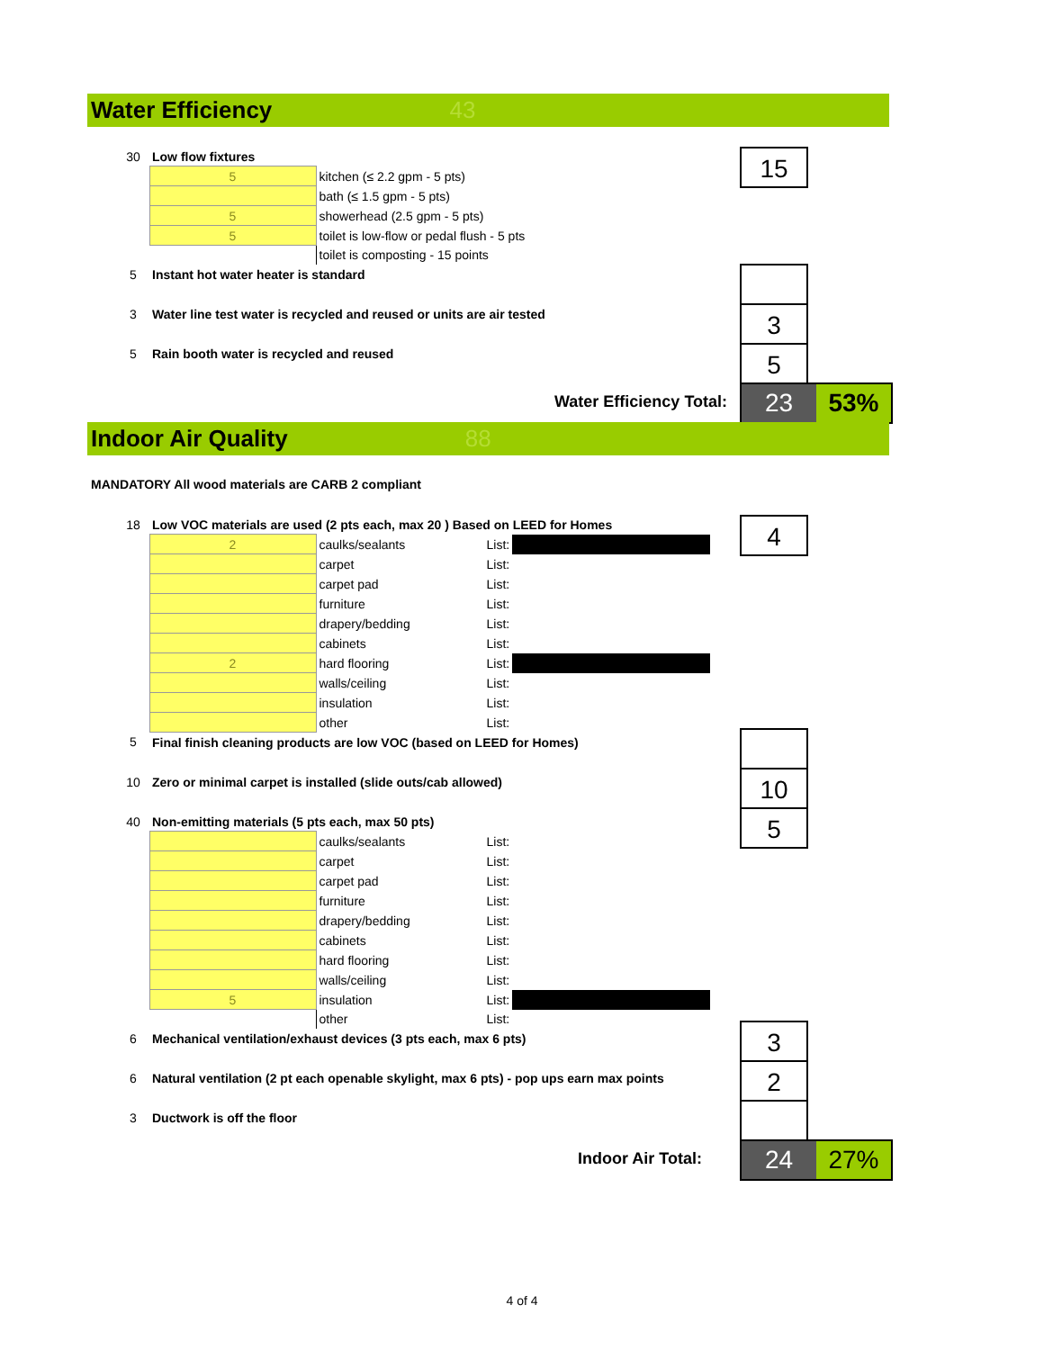Water Efficiency 43
| 30 | Low flow fixtures | |
| | 5 | kitchen (≤ 2.2 gpm - 5 pts) |
| | | bath (≤ 1.5 gpm - 5 pts) |
| | 5 | showerhead (2.5 gpm - 5 pts) |
| | 5 | toilet is low-flow or pedal flush - 5 pts |
| | | toilet is composting - 15 points |
| 5 | Instant hot water heater is standard | |
| 3 | Water line test water is recycled and reused or units are air tested | |
| 5 | Rain booth water is recycled and reused | |
15
3
5
Water Efficiency Total:
23 53%
Indoor Air Quality 88
MANDATORY All wood materials are CARB 2 compliant
| 18 | Low VOC materials are used (2 pts each, max 20 ) Based on LEED for Homes | | | |
| | 2 | caulks/sealants | List: | |
| | | carpet | List: | |
| | | carpet pad | List: | |
| | | furniture | List: | |
| | | drapery/bedding | List: | |
| | | cabinets | List: | |
| | 2 | hard flooring | List: | |
| | | walls/ceiling | List: | |
| | | insulation | List: | |
| | | other | List: | |
| 5 | Final finish cleaning products are low VOC (based on LEED for Homes) | | | |
| 10 | Zero or minimal carpet is installed (slide outs/cab allowed) | | | |
| 40 | Non-emitting materials (5 pts each, max 50 pts) | | | |
| | | caulks/sealants | List: | |
| | | carpet | List: | |
| | | carpet pad | List: | |
| | | furniture | List: | |
| | | drapery/bedding | List: | |
| | | cabinets | List: | |
| | | hard flooring | List: | |
| | | walls/ceiling | List: | |
| | 5 | insulation | List: | |
| | | other | List: | |
| 6 | Mechanical ventilation/exhaust devices (3 pts each, max 6 pts) | | | |
| 6 | Natural ventilation (2 pt each openable skylight, max 6 pts) - pop ups earn max points | | | |
| 3 | Ductwork is off the floor | | | |
4
10
5
3
2
Indoor Air Total:
24 27%
4 of 4